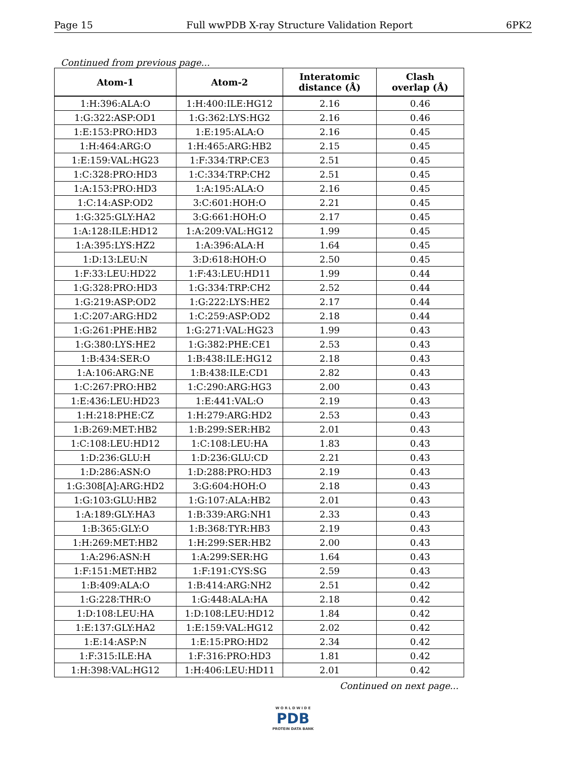Page 15 Full wwPDB X-ray Structure Validation Report 6PK2
Continued from previous page...
| Atom-1 | Atom-2 | Interatomic distance (Å) | Clash overlap (Å) |
| --- | --- | --- | --- |
| 1:H:396:ALA:O | 1:H:400:ILE:HG12 | 2.16 | 0.46 |
| 1:G:322:ASP:OD1 | 1:G:362:LYS:HG2 | 2.16 | 0.46 |
| 1:E:153:PRO:HD3 | 1:E:195:ALA:O | 2.16 | 0.45 |
| 1:H:464:ARG:O | 1:H:465:ARG:HB2 | 2.15 | 0.45 |
| 1:E:159:VAL:HG23 | 1:F:334:TRP:CE3 | 2.51 | 0.45 |
| 1:C:328:PRO:HD3 | 1:C:334:TRP:CH2 | 2.51 | 0.45 |
| 1:A:153:PRO:HD3 | 1:A:195:ALA:O | 2.16 | 0.45 |
| 1:C:14:ASP:OD2 | 3:C:601:HOH:O | 2.21 | 0.45 |
| 1:G:325:GLY:HA2 | 3:G:661:HOH:O | 2.17 | 0.45 |
| 1:A:128:ILE:HD12 | 1:A:209:VAL:HG12 | 1.99 | 0.45 |
| 1:A:395:LYS:HZ2 | 1:A:396:ALA:H | 1.64 | 0.45 |
| 1:D:13:LEU:N | 3:D:618:HOH:O | 2.50 | 0.45 |
| 1:F:33:LEU:HD22 | 1:F:43:LEU:HD11 | 1.99 | 0.44 |
| 1:G:328:PRO:HD3 | 1:G:334:TRP:CH2 | 2.52 | 0.44 |
| 1:G:219:ASP:OD2 | 1:G:222:LYS:HE2 | 2.17 | 0.44 |
| 1:C:207:ARG:HD2 | 1:C:259:ASP:OD2 | 2.18 | 0.44 |
| 1:G:261:PHE:HB2 | 1:G:271:VAL:HG23 | 1.99 | 0.43 |
| 1:G:380:LYS:HE2 | 1:G:382:PHE:CE1 | 2.53 | 0.43 |
| 1:B:434:SER:O | 1:B:438:ILE:HG12 | 2.18 | 0.43 |
| 1:A:106:ARG:NE | 1:B:438:ILE:CD1 | 2.82 | 0.43 |
| 1:C:267:PRO:HB2 | 1:C:290:ARG:HG3 | 2.00 | 0.43 |
| 1:E:436:LEU:HD23 | 1:E:441:VAL:O | 2.19 | 0.43 |
| 1:H:218:PHE:CZ | 1:H:279:ARG:HD2 | 2.53 | 0.43 |
| 1:B:269:MET:HB2 | 1:B:299:SER:HB2 | 2.01 | 0.43 |
| 1:C:108:LEU:HD12 | 1:C:108:LEU:HA | 1.83 | 0.43 |
| 1:D:236:GLU:H | 1:D:236:GLU:CD | 2.21 | 0.43 |
| 1:D:286:ASN:O | 1:D:288:PRO:HD3 | 2.19 | 0.43 |
| 1:G:308[A]:ARG:HD2 | 3:G:604:HOH:O | 2.18 | 0.43 |
| 1:G:103:GLU:HB2 | 1:G:107:ALA:HB2 | 2.01 | 0.43 |
| 1:A:189:GLY:HA3 | 1:B:339:ARG:NH1 | 2.33 | 0.43 |
| 1:B:365:GLY:O | 1:B:368:TYR:HB3 | 2.19 | 0.43 |
| 1:H:269:MET:HB2 | 1:H:299:SER:HB2 | 2.00 | 0.43 |
| 1:A:296:ASN:H | 1:A:299:SER:HG | 1.64 | 0.43 |
| 1:F:151:MET:HB2 | 1:F:191:CYS:SG | 2.59 | 0.43 |
| 1:B:409:ALA:O | 1:B:414:ARG:NH2 | 2.51 | 0.42 |
| 1:G:228:THR:O | 1:G:448:ALA:HA | 2.18 | 0.42 |
| 1:D:108:LEU:HA | 1:D:108:LEU:HD12 | 1.84 | 0.42 |
| 1:E:137:GLY:HA2 | 1:E:159:VAL:HG12 | 2.02 | 0.42 |
| 1:E:14:ASP:N | 1:E:15:PRO:HD2 | 2.34 | 0.42 |
| 1:F:315:ILE:HA | 1:F:316:PRO:HD3 | 1.81 | 0.42 |
| 1:H:398:VAL:HG12 | 1:H:406:LEU:HD11 | 2.01 | 0.42 |
Continued on next page...
W O R L D W I D E
PDB
PROTEIN DATA BANK